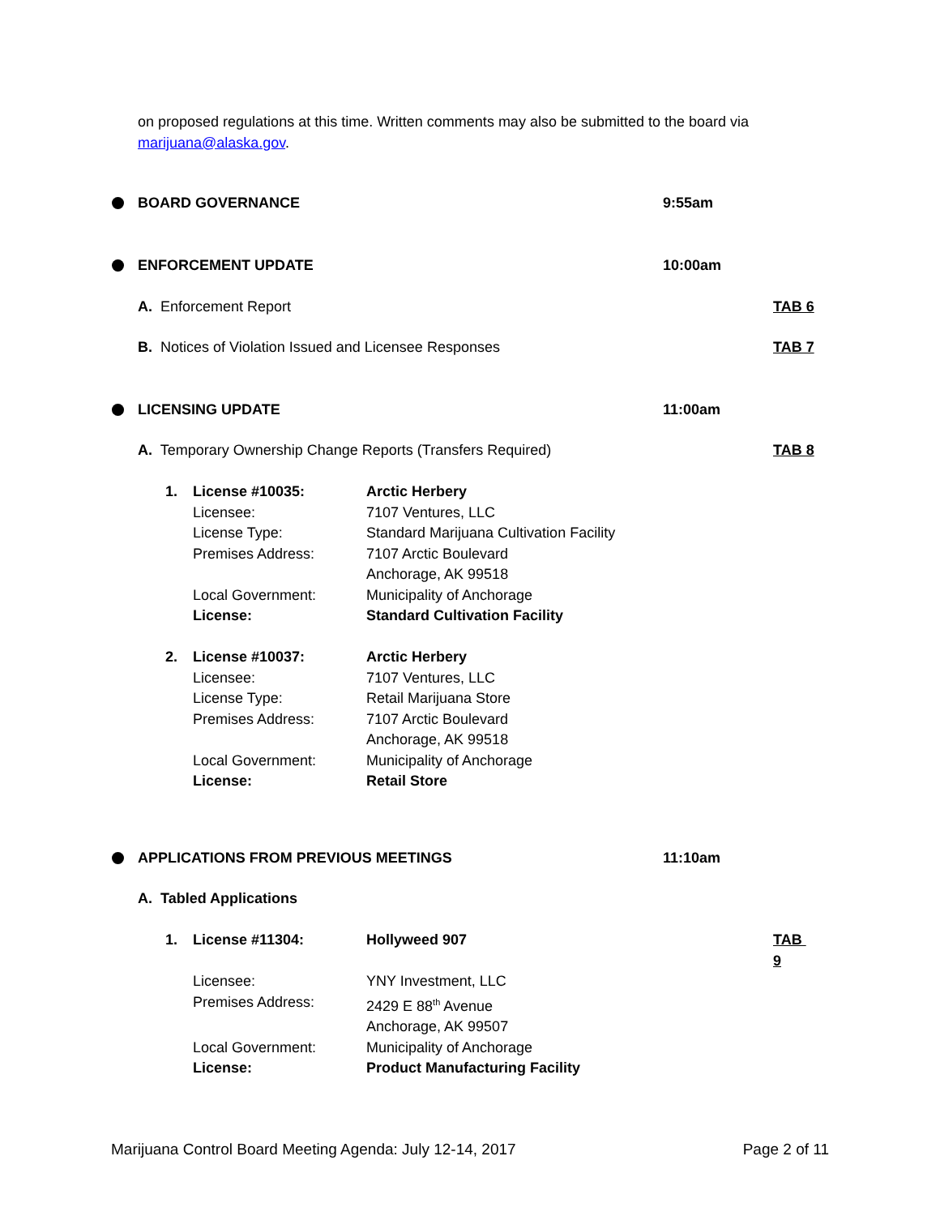on proposed regulations at this time. Written comments may also be submitted to the board via marijuana@alaska.gov.
BOARD GOVERNANCE 9:55am
ENFORCEMENT UPDATE 10:00am
A. Enforcement Report TAB 6
B. Notices of Violation Issued and Licensee Responses TAB 7
LICENSING UPDATE 11:00am
A. Temporary Ownership Change Reports (Transfers Required) TAB 8
| 1. | License #10035: | Arctic Herbery |
| | Licensee: | 7107 Ventures, LLC |
| | License Type: | Standard Marijuana Cultivation Facility |
| | Premises Address: | 7107 Arctic Boulevard Anchorage, AK 99518 |
| | Local Government: | Municipality of Anchorage |
| | License: | Standard Cultivation Facility |
| 2. | License #10037: | Arctic Herbery |
| | Licensee: | 7107 Ventures, LLC |
| | License Type: | Retail Marijuana Store |
| | Premises Address: | 7107 Arctic Boulevard Anchorage, AK 99518 |
| | Local Government: | Municipality of Anchorage |
| | License: | Retail Store |
APPLICATIONS FROM PREVIOUS MEETINGS 11:10am
A. Tabled Applications
| 1. | License #11304: | Hollyweed 907 | TAB 9 |
| | Licensee: | YNY Investment, LLC | |
| | Premises Address: | 2429 E 88<sup>th</sup> Avenue Anchorage, AK 99507 | |
| | Local Government: | Municipality of Anchorage | |
| | License: | Product Manufacturing Facility | |
Marijuana Control Board Meeting Agenda: July 12-14, 2017 Page 2 of 11